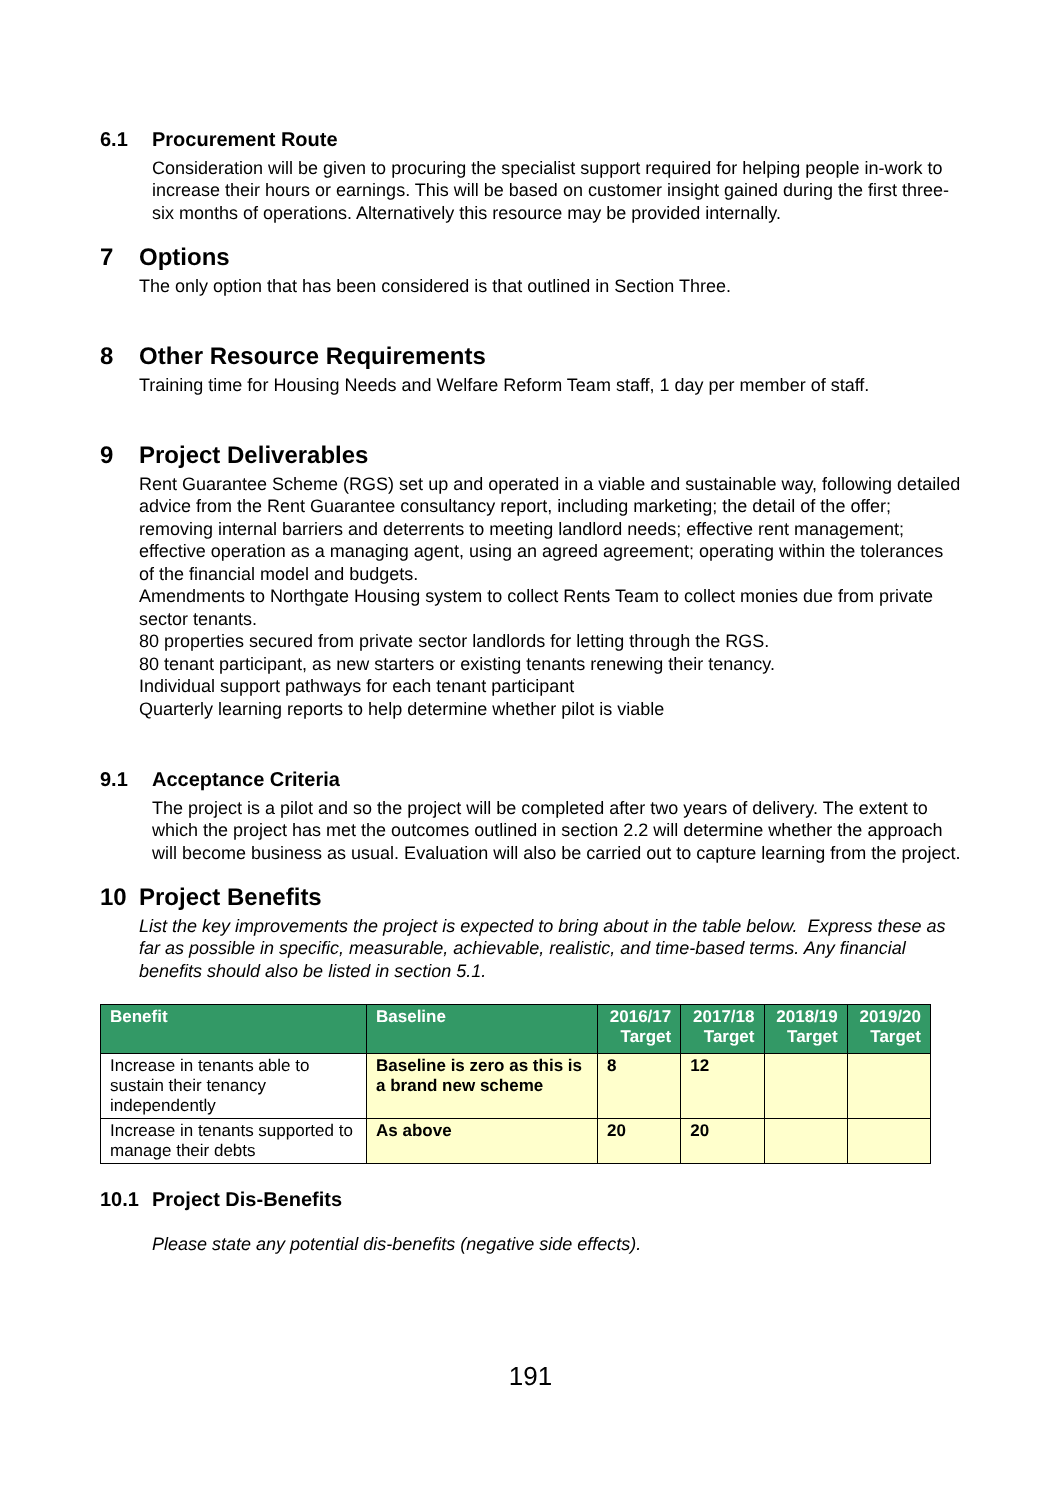6.1 Procurement Route
Consideration will be given to procuring the specialist support required for helping people in-work to increase their hours or earnings. This will be based on customer insight gained during the first three-six months of operations. Alternatively this resource may be provided internally.
7 Options
The only option that has been considered is that outlined in Section Three.
8 Other Resource Requirements
Training time for Housing Needs and Welfare Reform Team staff, 1 day per member of staff.
9 Project Deliverables
Rent Guarantee Scheme (RGS) set up and operated in a viable and sustainable way, following detailed advice from the Rent Guarantee consultancy report, including marketing; the detail of the offer; removing internal barriers and deterrents to meeting landlord needs; effective rent management; effective operation as a managing agent, using an agreed agreement; operating within the tolerances of the financial model and budgets.
Amendments to Northgate Housing system to collect Rents Team to collect monies due from private sector tenants.
80 properties secured from private sector landlords for letting through the RGS.
80 tenant participant, as new starters or existing tenants renewing their tenancy.
Individual support pathways for each tenant participant
Quarterly learning reports to help determine whether pilot is viable
9.1 Acceptance Criteria
The project is a pilot and so the project will be completed after two years of delivery. The extent to which the project has met the outcomes outlined in section 2.2 will determine whether the approach will become business as usual. Evaluation will also be carried out to capture learning from the project.
10 Project Benefits
List the key improvements the project is expected to bring about in the table below. Express these as far as possible in specific, measurable, achievable, realistic, and time-based terms. Any financial benefits should also be listed in section 5.1.
| Benefit | Baseline | 2016/17 Target | 2017/18 Target | 2018/19 Target | 2019/20 Target |
| --- | --- | --- | --- | --- | --- |
| Increase in tenants able to sustain their tenancy independently | Baseline is zero as this is a brand new scheme | 8 | 12 | | |
| Increase in tenants supported to manage their debts | As above | 20 | 20 | | |
10.1 Project Dis-Benefits
Please state any potential dis-benefits (negative side effects).
191